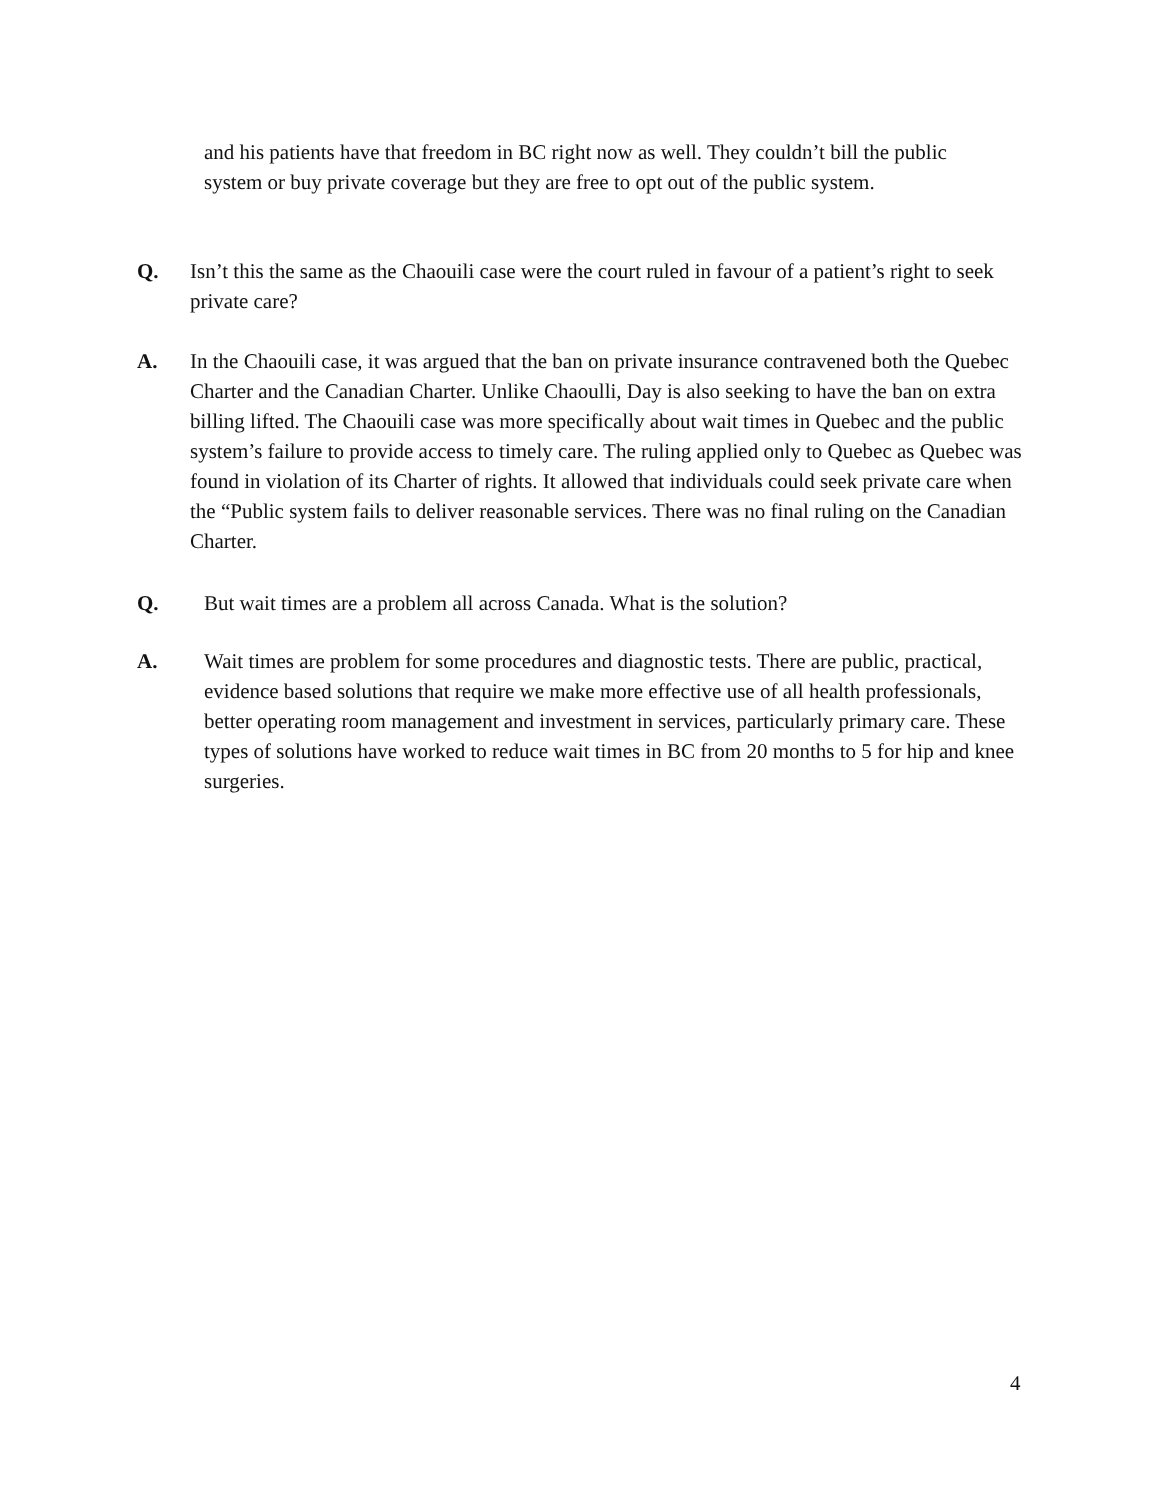and his patients have that freedom in BC right now as well. They couldn’t bill the public system or buy private coverage but they are free to opt out of the public system.
Q. Isn’t this the same as the Chaouili case were the court ruled in favour of a patient’s right to seek private care?
A. In the Chaouili case, it was argued that the ban on private insurance contravened both the Quebec Charter and the Canadian Charter. Unlike Chaoulli, Day is also seeking to have the ban on extra billing lifted. The Chaouili case was more specifically about wait times in Quebec and the public system’s failure to provide access to timely care. The ruling applied only to Quebec as Quebec was found in violation of its Charter of rights. It allowed that individuals could seek private care when the “Public system fails to deliver reasonable services. There was no final ruling on the Canadian Charter.
Q. But wait times are a problem all across Canada. What is the solution?
A. Wait times are problem for some procedures and diagnostic tests. There are public, practical, evidence based solutions that require we make more effective use of all health professionals, better operating room management and investment in services, particularly primary care. These types of solutions have worked to reduce wait times in BC from 20 months to 5 for hip and knee surgeries.
4